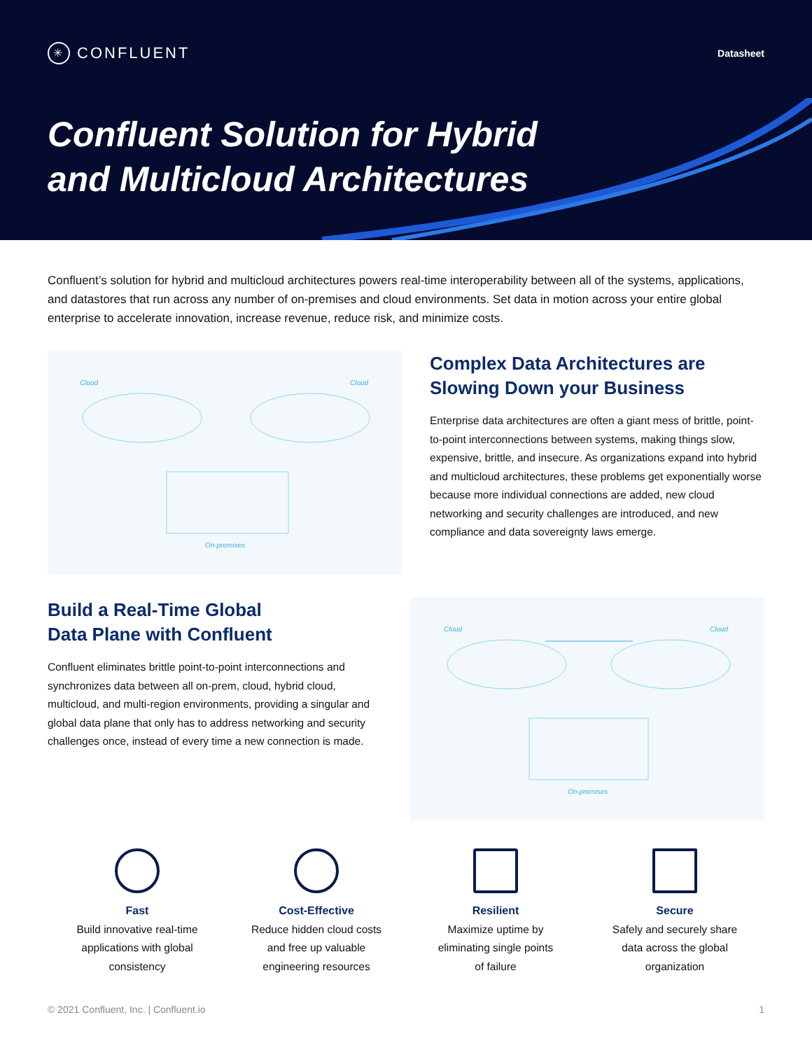✳ CONFLUENT
Datasheet
Confluent Solution for Hybrid
and Multicloud Architectures
Confluent’s solution for hybrid and multicloud architectures powers real-time interoperability between all of the systems, applications, and datastores that run across any number of on-premises and cloud environments. Set data in motion across your entire global enterprise to accelerate innovation, increase revenue, reduce risk, and minimize costs.
Cloud
Cloud
On-premises
Complex Data Architectures are Slowing Down your Business
Enterprise data architectures are often a giant mess of brittle, point-to-point interconnections between systems, making things slow, expensive, brittle, and insecure. As organizations expand into hybrid and multicloud architectures, these problems get exponentially worse because more individual connections are added, new cloud networking and security challenges are introduced, and new compliance and data sovereignty laws emerge.
Build a Real-Time Global
Data Plane with Confluent
Confluent eliminates brittle point-to-point interconnections and synchronizes data between all on-prem, cloud, hybrid cloud, multicloud, and multi-region environments, providing a singular and global data plane that only has to address networking and security challenges once, instead of every time a new connection is made.
Cloud
Cloud
On-premises
Fast
Build innovative real-time
applications with global
consistency
Cost-Effective
Reduce hidden cloud costs
and free up valuable
engineering resources
Resilient
Maximize uptime by
eliminating single points
of failure
Secure
Safely and securely share
data across the global
organization
© 2021 Confluent, Inc. | Confluent.io 1